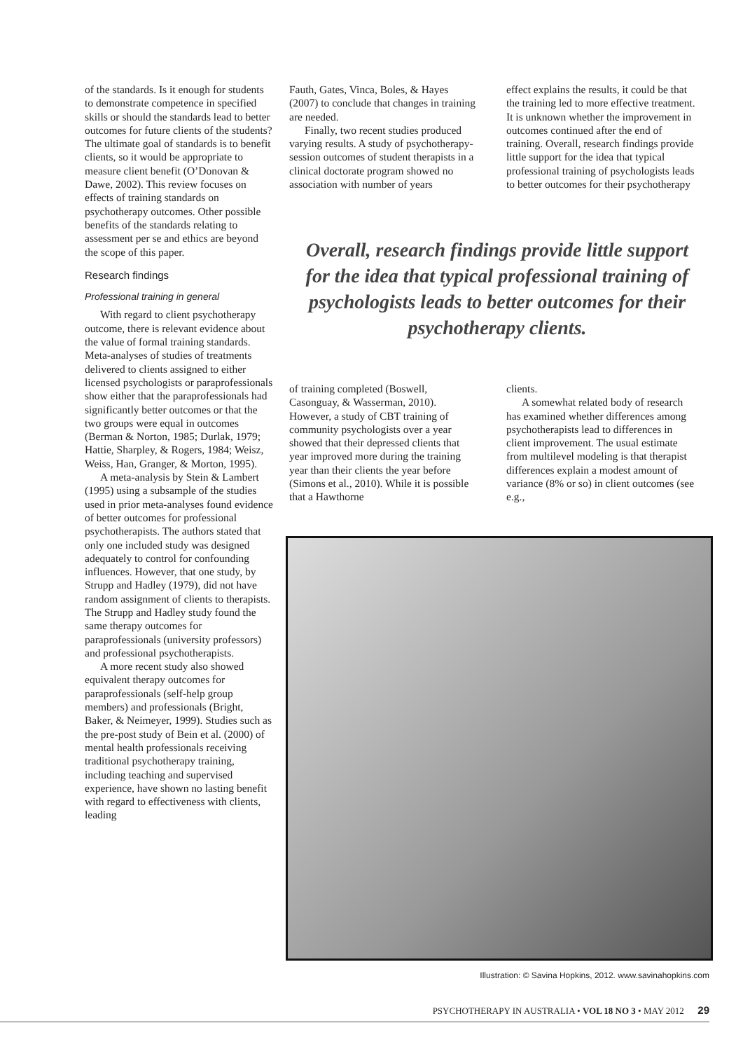of the standards. Is it enough for students to demonstrate competence in specified skills or should the standards lead to better outcomes for future clients of the students? The ultimate goal of standards is to benefit clients, so it would be appropriate to measure client benefit (O’Donovan & Dawe, 2002). This review focuses on effects of training standards on psychotherapy outcomes. Other possible benefits of the standards relating to assessment per se and ethics are beyond the scope of this paper.
Research findings
Professional training in general
With regard to client psychotherapy outcome, there is relevant evidence about the value of formal training standards. Meta-analyses of studies of treatments delivered to clients assigned to either licensed psychologists or paraprofessionals show either that the paraprofessionals had significantly better outcomes or that the two groups were equal in outcomes (Berman & Norton, 1985; Durlak, 1979; Hattie, Sharpley, & Rogers, 1984; Weisz, Weiss, Han, Granger, & Morton, 1995).
A meta-analysis by Stein & Lambert (1995) using a subsample of the studies used in prior meta-analyses found evidence of better outcomes for professional psychotherapists. The authors stated that only one included study was designed adequately to control for confounding influences. However, that one study, by Strupp and Hadley (1979), did not have random assignment of clients to therapists. The Strupp and Hadley study found the same therapy outcomes for paraprofessionals (university professors) and professional psychotherapists.
A more recent study also showed equivalent therapy outcomes for paraprofessionals (self-help group members) and professionals (Bright, Baker, & Neimeyer, 1999). Studies such as the pre-post study of Bein et al. (2000) of mental health professionals receiving traditional psychotherapy training, including teaching and supervised experience, have shown no lasting benefit with regard to effectiveness with clients, leading
Fauth, Gates, Vinca, Boles, & Hayes (2007) to conclude that changes in training are needed.
Finally, two recent studies produced varying results. A study of psychotherapy-session outcomes of student therapists in a clinical doctorate program showed no association with number of years
effect explains the results, it could be that the training led to more effective treatment. It is unknown whether the improvement in outcomes continued after the end of training. Overall, research findings provide little support for the idea that typical professional training of psychologists leads to better outcomes for their psychotherapy
Overall, research findings provide little support for the idea that typical professional training of psychologists leads to better outcomes for their psychotherapy clients.
of training completed (Boswell, Casonguay, & Wasserman, 2010). However, a study of CBT training of community psychologists over a year showed that their depressed clients that year improved more during the training year than their clients the year before (Simons et al., 2010). While it is possible that a Hawthorne
clients.
A somewhat related body of research has examined whether differences among psychotherapists lead to differences in client improvement. The usual estimate from multilevel modeling is that therapist differences explain a modest amount of variance (8% or so) in client outcomes (see e.g.,
Illustration: © Savina Hopkins, 2012. www.savinahopkins.com
PSYCHOTHERAPY IN AUSTRALIA • VOL 18 NO 3 • MAY 2012 29